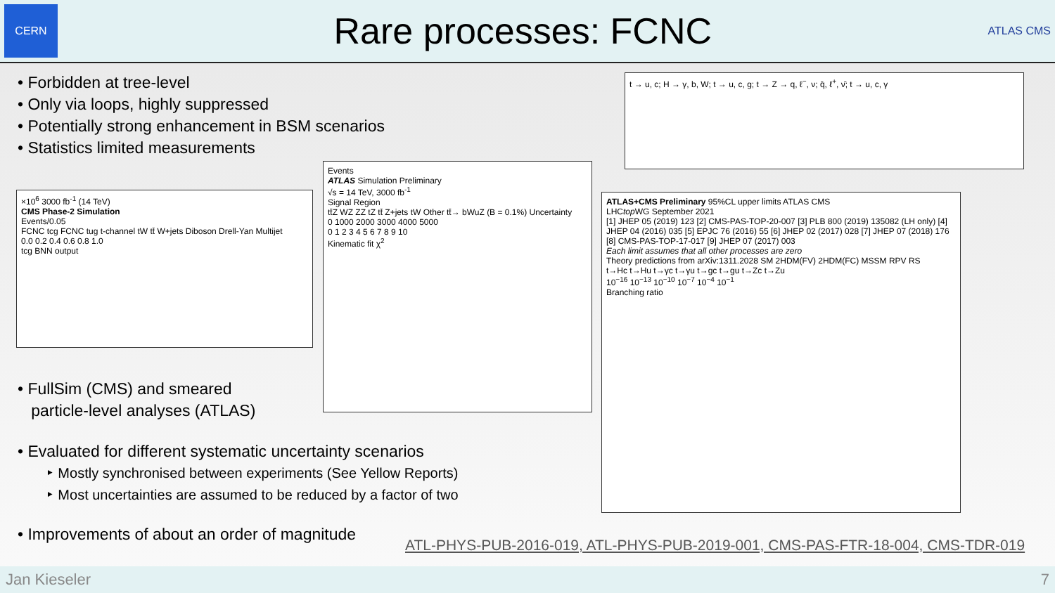CERN
Rare processes: FCNC
ATLAS CMS
• Forbidden at tree-level
• Only via loops, highly suppressed
• Potentially strong enhancement in BSM scenarios
• Statistics limited measurements
t → u, c; H → γ, b, W; t → u, c, g; t → Z → q, ℓ<sup>−</sup>, ν; q̄, ℓ<sup>+</sup>, ν̄; t → u, c, γ
×10<sup>6</sup> 3000 fb<sup>-1</sup> (14 TeV)
CMS Phase-2 Simulation
Events/0.05
FCNC tcg FCNC tug t-channel tW tt̄ W+jets Diboson Drell-Yan Multijet
0.0 0.2 0.4 0.6 0.8 1.0
tcg BNN output
Events
ATLAS Simulation Preliminary
√s = 14 TeV, 3000 fb<sup>-1</sup>
Signal Region
tt̄Z WZ ZZ tZ tt̄ Z+jets tW Other tt̄→ bWuZ (B = 0.1%) Uncertainty
0 1000 2000 3000 4000 5000
0 1 2 3 4 5 6 7 8 9 10
Kinematic fit χ<sup>2</sup>
ATLAS+CMS Preliminary 95%CL upper limits ATLAS CMS
LHCtop WG September 2021
[1] JHEP 05 (2019) 123 [2] CMS-PAS-TOP-20-007 [3] PLB 800 (2019) 135082 (LH only) [4] JHEP 04 (2016) 035 [5] EPJC 76 (2016) 55 [6] JHEP 02 (2017) 028 [7] JHEP 07 (2018) 176 [8] CMS-PAS-TOP-17-017 [9] JHEP 07 (2017) 003
Each limit assumes that all other processes are zero
Theory predictions from arXiv:1311.2028 SM 2HDM(FV) 2HDM(FC) MSSM RPV RS
t→Hc t→Hu t→γc t→γu t→gc t→gu t→Zc t→Zu
10<sup>−16</sup> 10<sup>−13</sup> 10<sup>−10</sup> 10<sup>−7</sup> 10<sup>−4</sup> 10<sup>−1</sup>
Branching ratio
• FullSim (CMS) and smeared
particle-level analyses (ATLAS)
• Evaluated for different systematic uncertainty scenarios
‣ Mostly synchronised between experiments (See Yellow Reports)
‣ Most uncertainties are assumed to be reduced by a factor of two
• Improvements of about an order of magnitude
ATL-PHYS-PUB-2016-019, ATL-PHYS-PUB-2019-001, CMS-PAS-FTR-18-004, CMS-TDR-019
Jan Kieseler 7